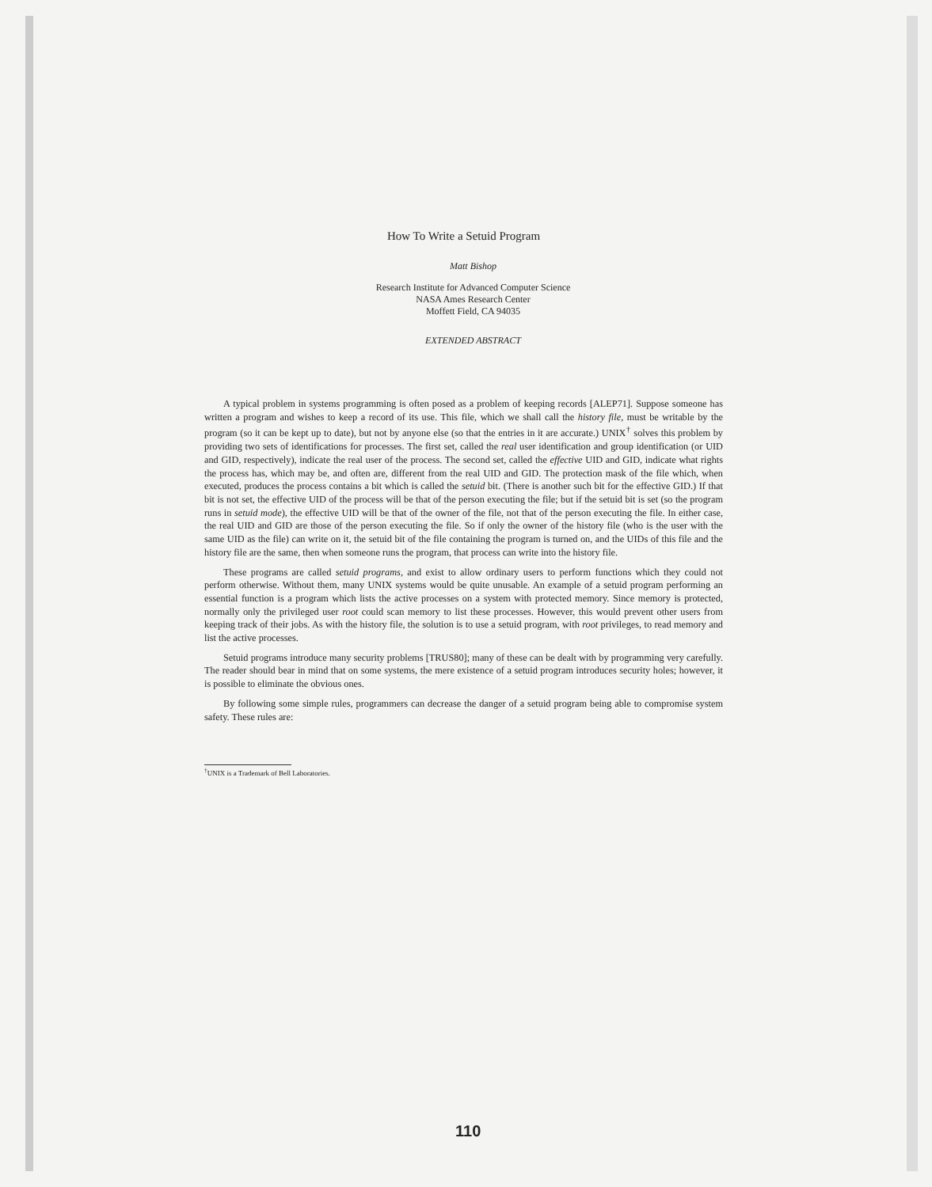How To Write a Setuid Program
Matt Bishop
Research Institute for Advanced Computer Science
NASA Ames Research Center
Moffett Field, CA 94035
EXTENDED ABSTRACT
A typical problem in systems programming is often posed as a problem of keeping records [ALEP71]. Suppose someone has written a program and wishes to keep a record of its use. This file, which we shall call the history file, must be writable by the program (so it can be kept up to date), but not by anyone else (so that the entries in it are accurate.) UNIX<sup>†</sup> solves this problem by providing two sets of identifications for processes. The first set, called the real user identification and group identification (or UID and GID, respectively), indicate the real user of the process. The second set, called the effective UID and GID, indicate what rights the process has, which may be, and often are, different from the real UID and GID. The protection mask of the file which, when executed, produces the process contains a bit which is called the setuid bit. (There is another such bit for the effective GID.) If that bit is not set, the effective UID of the process will be that of the person executing the file; but if the setuid bit is set (so the program runs in setuid mode), the effective UID will be that of the owner of the file, not that of the person executing the file. In either case, the real UID and GID are those of the person executing the file. So if only the owner of the history file (who is the user with the same UID as the file) can write on it, the setuid bit of the file containing the program is turned on, and the UIDs of this file and the history file are the same, then when someone runs the program, that process can write into the history file.
These programs are called setuid programs, and exist to allow ordinary users to perform functions which they could not perform otherwise. Without them, many UNIX systems would be quite unusable. An example of a setuid program performing an essential function is a program which lists the active processes on a system with protected memory. Since memory is protected, normally only the privileged user root could scan memory to list these processes. However, this would prevent other users from keeping track of their jobs. As with the history file, the solution is to use a setuid program, with root privileges, to read memory and list the active processes.
Setuid programs introduce many security problems [TRUS80]; many of these can be dealt with by programming very carefully. The reader should bear in mind that on some systems, the mere existence of a setuid program introduces security holes; however, it is possible to eliminate the obvious ones.
By following some simple rules, programmers can decrease the danger of a setuid program being able to compromise system safety. These rules are:
<sup>†</sup> UNIX is a Trademark of Bell Laboratories.
110